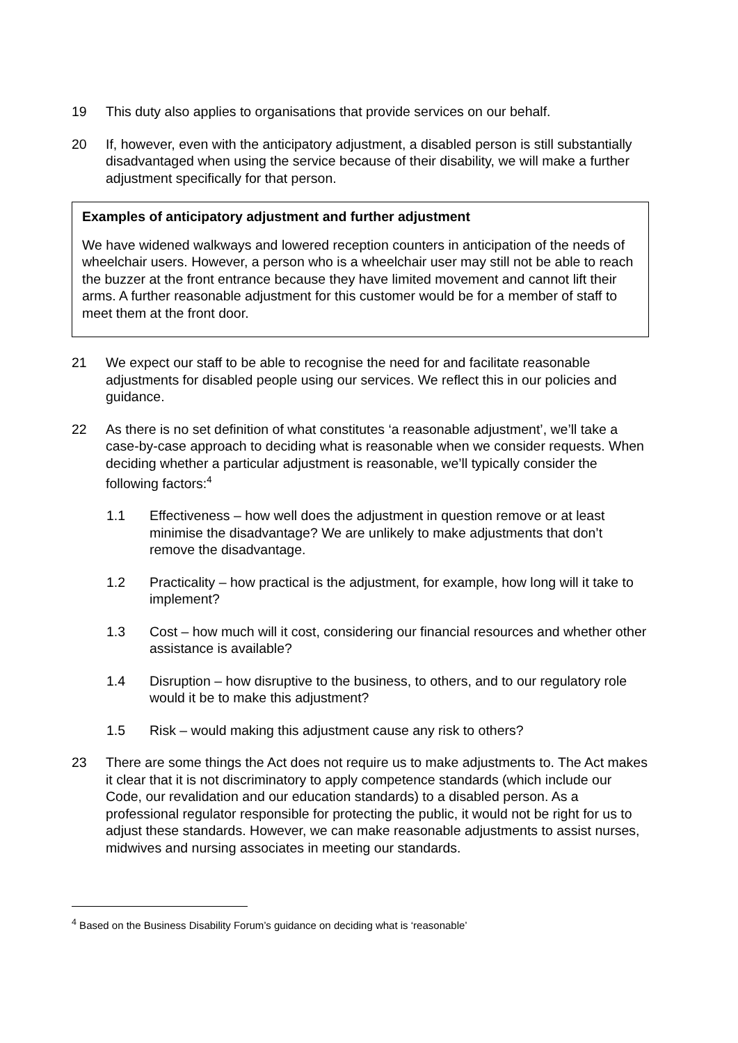19 This duty also applies to organisations that provide services on our behalf.
20 If, however, even with the anticipatory adjustment, a disabled person is still substantially disadvantaged when using the service because of their disability, we will make a further adjustment specifically for that person.
Examples of anticipatory adjustment and further adjustment
We have widened walkways and lowered reception counters in anticipation of the needs of wheelchair users. However, a person who is a wheelchair user may still not be able to reach the buzzer at the front entrance because they have limited movement and cannot lift their arms. A further reasonable adjustment for this customer would be for a member of staff to meet them at the front door.
21 We expect our staff to be able to recognise the need for and facilitate reasonable adjustments for disabled people using our services. We reflect this in our policies and guidance.
22 As there is no set definition of what constitutes ‘a reasonable adjustment’, we’ll take a case-by-case approach to deciding what is reasonable when we consider requests. When deciding whether a particular adjustment is reasonable, we’ll typically consider the following factors:<sup>4</sup>
1.1 Effectiveness – how well does the adjustment in question remove or at least minimise the disadvantage? We are unlikely to make adjustments that don’t remove the disadvantage.
1.2 Practicality – how practical is the adjustment, for example, how long will it take to implement?
1.3 Cost – how much will it cost, considering our financial resources and whether other assistance is available?
1.4 Disruption – how disruptive to the business, to others, and to our regulatory role would it be to make this adjustment?
1.5 Risk – would making this adjustment cause any risk to others?
23 There are some things the Act does not require us to make adjustments to. The Act makes it clear that it is not discriminatory to apply competence standards (which include our Code, our revalidation and our education standards) to a disabled person. As a professional regulator responsible for protecting the public, it would not be right for us to adjust these standards. However, we can make reasonable adjustments to assist nurses, midwives and nursing associates in meeting our standards.
<sup>4</sup> Based on the Business Disability Forum’s guidance on deciding what is ‘reasonable’